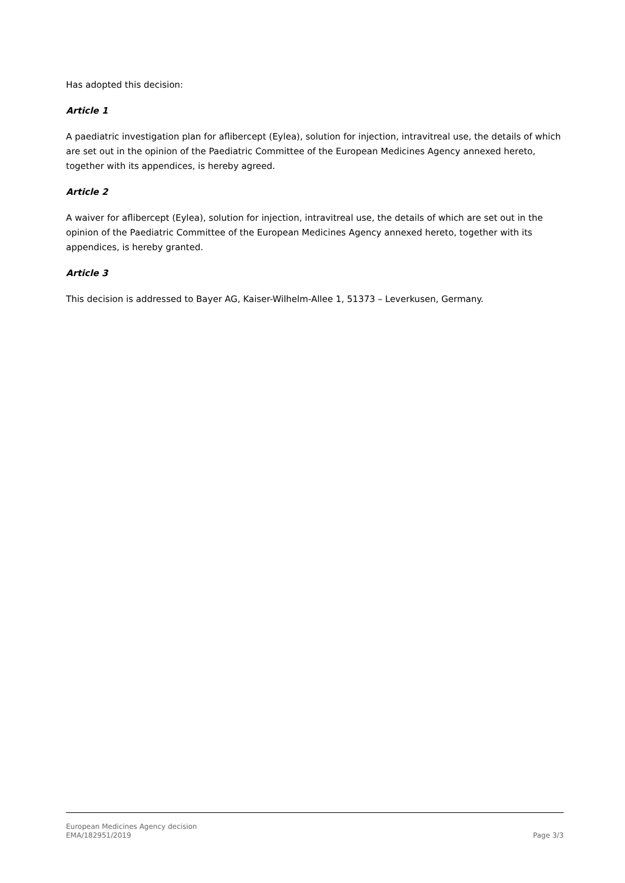Has adopted this decision:
Article 1
A paediatric investigation plan for aflibercept (Eylea), solution for injection, intravitreal use, the details of which are set out in the opinion of the Paediatric Committee of the European Medicines Agency annexed hereto, together with its appendices, is hereby agreed.
Article 2
A waiver for aflibercept (Eylea), solution for injection, intravitreal use, the details of which are set out in the opinion of the Paediatric Committee of the European Medicines Agency annexed hereto, together with its appendices, is hereby granted.
Article 3
This decision is addressed to Bayer AG, Kaiser-Wilhelm-Allee 1, 51373 – Leverkusen, Germany.
European Medicines Agency decision
EMA/182951/2019
Page 3/3